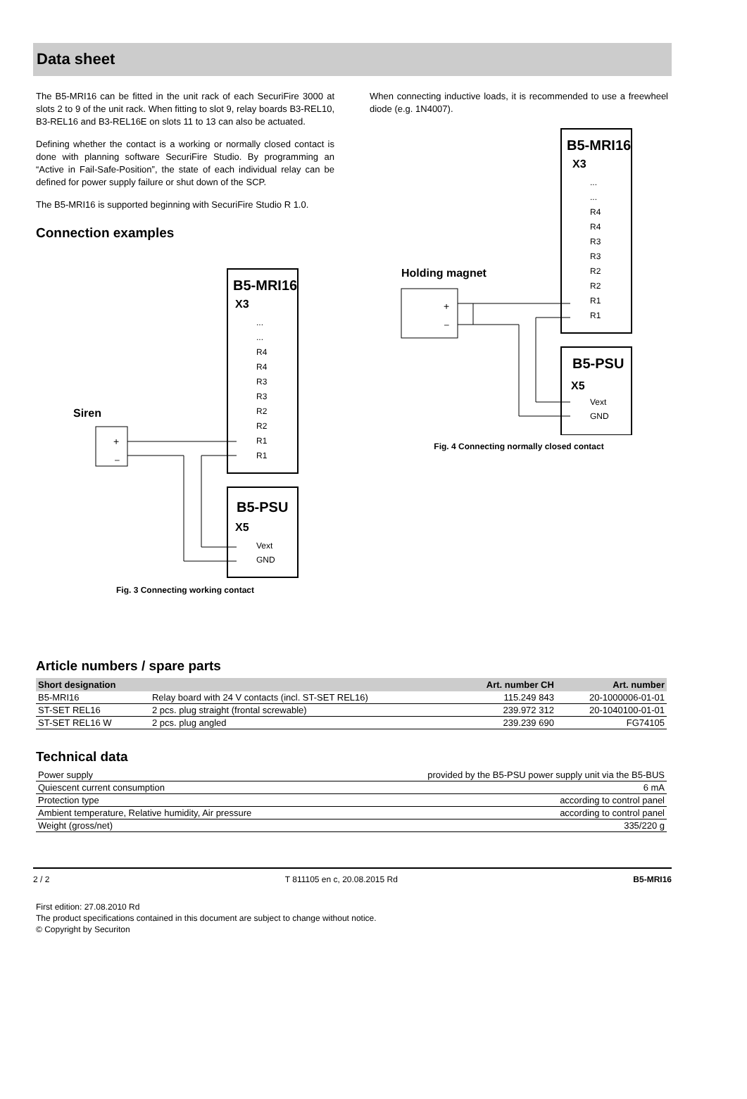Data sheet
The B5-MRI16 can be fitted in the unit rack of each SecuriFire 3000 at slots 2 to 9 of the unit rack. When fitting to slot 9, relay boards B3-REL10, B3-REL16 and B3-REL16E on slots 11 to 13 can also be actuated.
Defining whether the contact is a working or normally closed contact is done with planning software SecuriFire Studio. By programming an “Active in Fail-Safe-Position”, the state of each individual relay can be defined for power supply failure or shut down of the SCP.
The B5-MRI16 is supported beginning with SecuriFire Studio R 1.0.
Connection examples
B5-MRI16
X3
...
...
R4
R4
R3
R3
R2
R2
R1
R1
B5-PSU
X5
Vext
GND
Siren
+
–
Fig. 3 Connecting working contact
When connecting inductive loads, it is recommended to use a freewheel diode (e.g. 1N4007).
B5-MRI16
X3
...
...
R4
R4
R3
R3
R2
R2
R1
R1
B5-PSU
X5
Vext
GND
Holding magnet
+
–
Fig. 4 Connecting normally closed contact
Article numbers / spare parts
| Short designation | | Art. number CH | Art. number |
| --- | --- | --- | --- |
| B5-MRI16 | Relay board with 24 V contacts (incl. ST-SET REL16) | 115.249 843 | 20-1000006-01-01 |
| ST-SET REL16 | 2 pcs. plug straight (frontal screwable) | 239.972 312 | 20-1040100-01-01 |
| ST-SET REL16 W | 2 pcs. plug angled | 239.239 690 | FG74105 |
Technical data
| Power supply | provided by the B5-PSU power supply unit via the B5-BUS |
| Quiescent current consumption | 6 mA |
| Protection type | according to control panel |
| Ambient temperature, Relative humidity, Air pressure | according to control panel |
| Weight (gross/net) | 335/220 g |
2 / 2 T 811105 en c, 20.08.2015 Rd B5-MRI16
First edition: 27.08.2010 Rd
The product specifications contained in this document are subject to change without notice.
© Copyright by Securiton